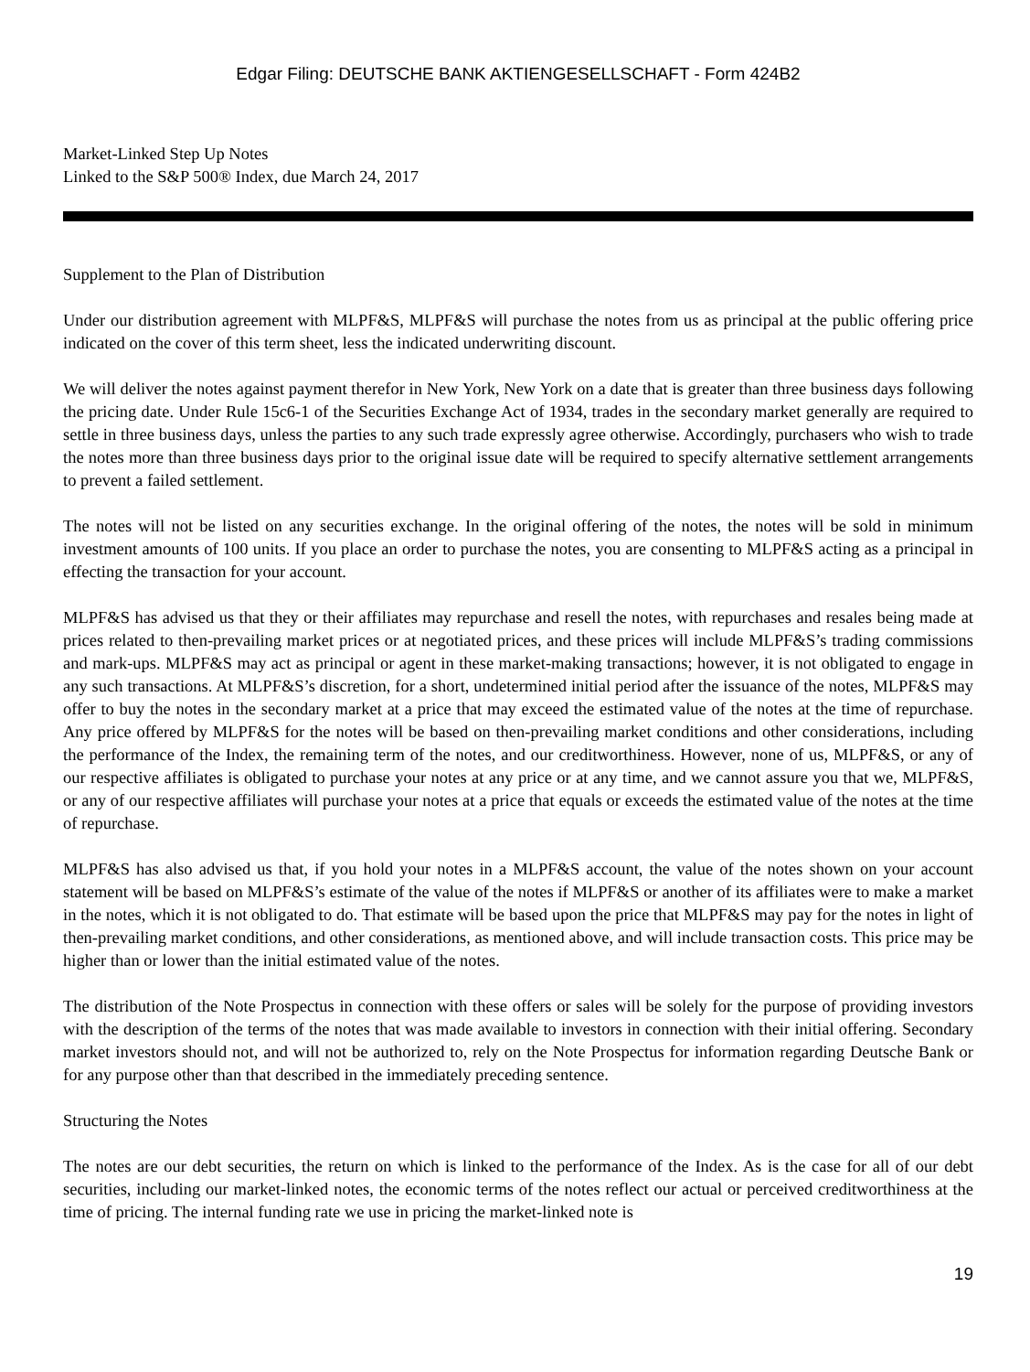Edgar Filing: DEUTSCHE BANK AKTIENGESELLSCHAFT - Form 424B2
Market-Linked Step Up Notes
Linked to the S&P 500® Index, due March 24, 2017
Supplement to the Plan of Distribution
Under our distribution agreement with MLPF&S, MLPF&S will purchase the notes from us as principal at the public offering price indicated on the cover of this term sheet, less the indicated underwriting discount.
We will deliver the notes against payment therefor in New York, New York on a date that is greater than three business days following the pricing date. Under Rule 15c6-1 of the Securities Exchange Act of 1934, trades in the secondary market generally are required to settle in three business days, unless the parties to any such trade expressly agree otherwise. Accordingly, purchasers who wish to trade the notes more than three business days prior to the original issue date will be required to specify alternative settlement arrangements to prevent a failed settlement.
The notes will not be listed on any securities exchange. In the original offering of the notes, the notes will be sold in minimum investment amounts of 100 units. If you place an order to purchase the notes, you are consenting to MLPF&S acting as a principal in effecting the transaction for your account.
MLPF&S has advised us that they or their affiliates may repurchase and resell the notes, with repurchases and resales being made at prices related to then-prevailing market prices or at negotiated prices, and these prices will include MLPF&S’s trading commissions and mark-ups. MLPF&S may act as principal or agent in these market-making transactions; however, it is not obligated to engage in any such transactions. At MLPF&S’s discretion, for a short, undetermined initial period after the issuance of the notes, MLPF&S may offer to buy the notes in the secondary market at a price that may exceed the estimated value of the notes at the time of repurchase. Any price offered by MLPF&S for the notes will be based on then-prevailing market conditions and other considerations, including the performance of the Index, the remaining term of the notes, and our creditworthiness. However, none of us, MLPF&S, or any of our respective affiliates is obligated to purchase your notes at any price or at any time, and we cannot assure you that we, MLPF&S, or any of our respective affiliates will purchase your notes at a price that equals or exceeds the estimated value of the notes at the time of repurchase.
MLPF&S has also advised us that, if you hold your notes in a MLPF&S account, the value of the notes shown on your account statement will be based on MLPF&S’s estimate of the value of the notes if MLPF&S or another of its affiliates were to make a market in the notes, which it is not obligated to do. That estimate will be based upon the price that MLPF&S may pay for the notes in light of then-prevailing market conditions, and other considerations, as mentioned above, and will include transaction costs. This price may be higher than or lower than the initial estimated value of the notes.
The distribution of the Note Prospectus in connection with these offers or sales will be solely for the purpose of providing investors with the description of the terms of the notes that was made available to investors in connection with their initial offering. Secondary market investors should not, and will not be authorized to, rely on the Note Prospectus for information regarding Deutsche Bank or for any purpose other than that described in the immediately preceding sentence.
Structuring the Notes
The notes are our debt securities, the return on which is linked to the performance of the Index. As is the case for all of our debt securities, including our market-linked notes, the economic terms of the notes reflect our actual or perceived creditworthiness at the time of pricing. The internal funding rate we use in pricing the market-linked note is
19